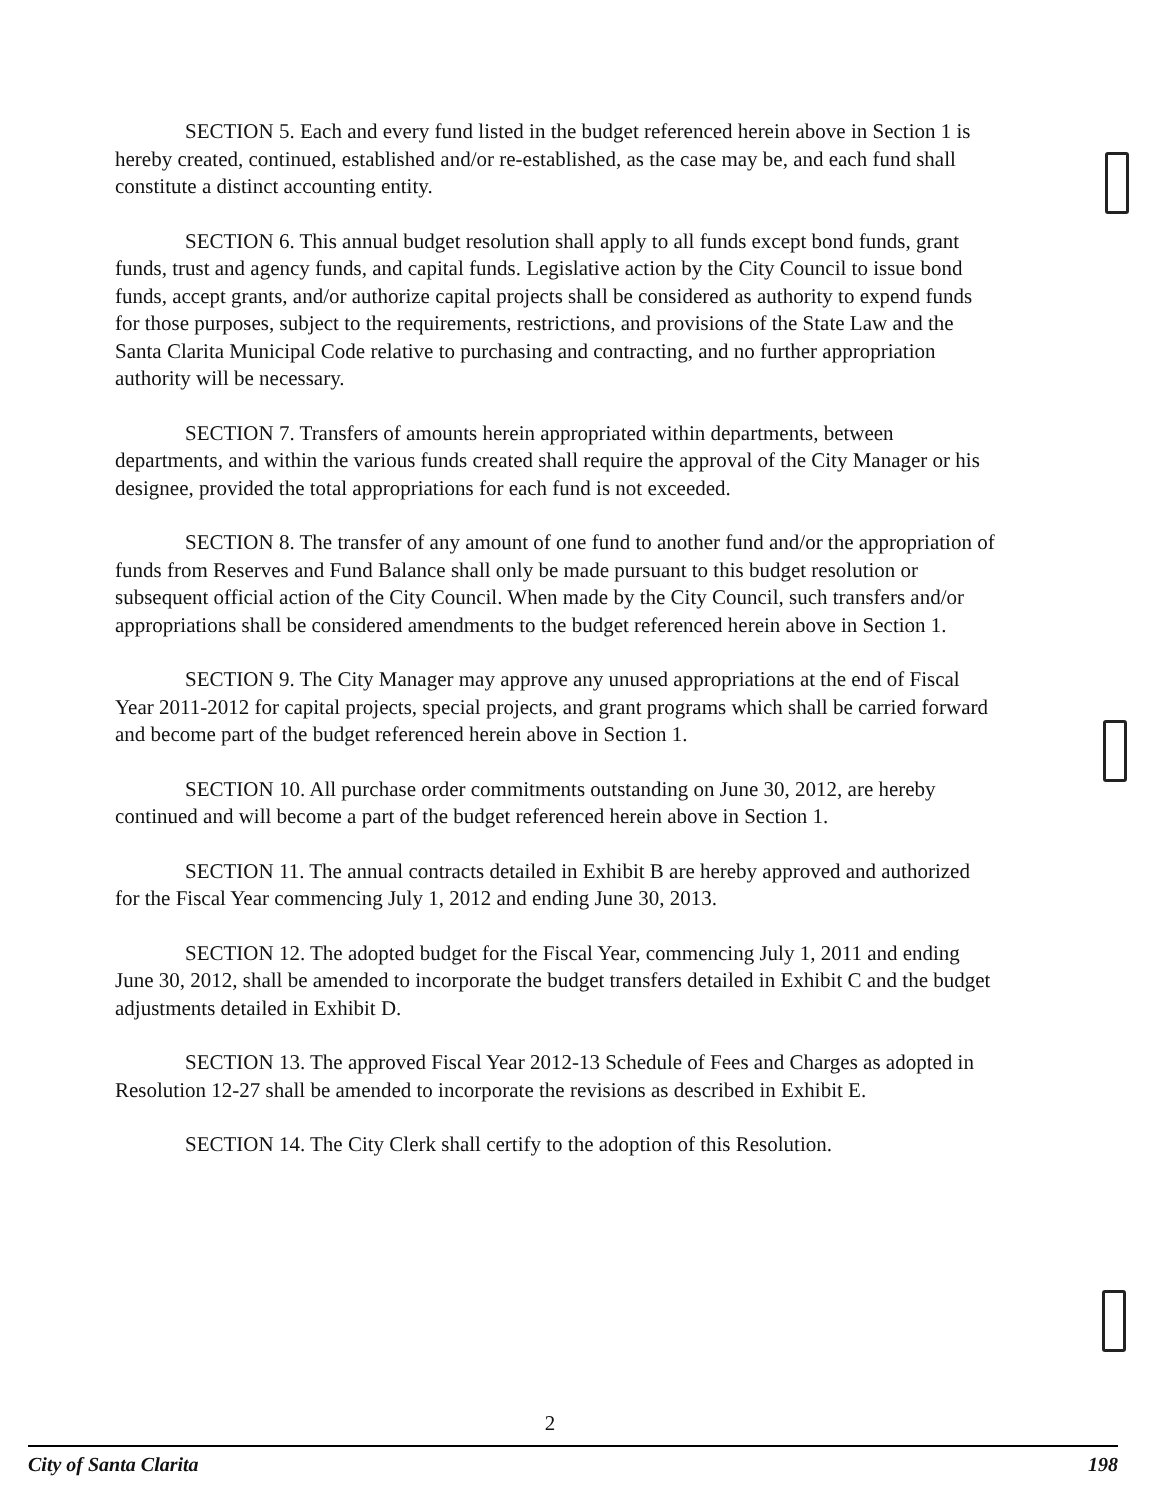SECTION 5. Each and every fund listed in the budget referenced herein above in Section 1 is hereby created, continued, established and/or re-established, as the case may be, and each fund shall constitute a distinct accounting entity.
SECTION 6. This annual budget resolution shall apply to all funds except bond funds, grant funds, trust and agency funds, and capital funds. Legislative action by the City Council to issue bond funds, accept grants, and/or authorize capital projects shall be considered as authority to expend funds for those purposes, subject to the requirements, restrictions, and provisions of the State Law and the Santa Clarita Municipal Code relative to purchasing and contracting, and no further appropriation authority will be necessary.
SECTION 7. Transfers of amounts herein appropriated within departments, between departments, and within the various funds created shall require the approval of the City Manager or his designee, provided the total appropriations for each fund is not exceeded.
SECTION 8. The transfer of any amount of one fund to another fund and/or the appropriation of funds from Reserves and Fund Balance shall only be made pursuant to this budget resolution or subsequent official action of the City Council. When made by the City Council, such transfers and/or appropriations shall be considered amendments to the budget referenced herein above in Section 1.
SECTION 9. The City Manager may approve any unused appropriations at the end of Fiscal Year 2011-2012 for capital projects, special projects, and grant programs which shall be carried forward and become part of the budget referenced herein above in Section 1.
SECTION 10. All purchase order commitments outstanding on June 30, 2012, are hereby continued and will become a part of the budget referenced herein above in Section 1.
SECTION 11. The annual contracts detailed in Exhibit B are hereby approved and authorized for the Fiscal Year commencing July 1, 2012 and ending June 30, 2013.
SECTION 12. The adopted budget for the Fiscal Year, commencing July 1, 2011 and ending June 30, 2012, shall be amended to incorporate the budget transfers detailed in Exhibit C and the budget adjustments detailed in Exhibit D.
SECTION 13. The approved Fiscal Year 2012-13 Schedule of Fees and Charges as adopted in Resolution 12-27 shall be amended to incorporate the revisions as described in Exhibit E.
SECTION 14. The City Clerk shall certify to the adoption of this Resolution.
2
City of Santa Clarita 198